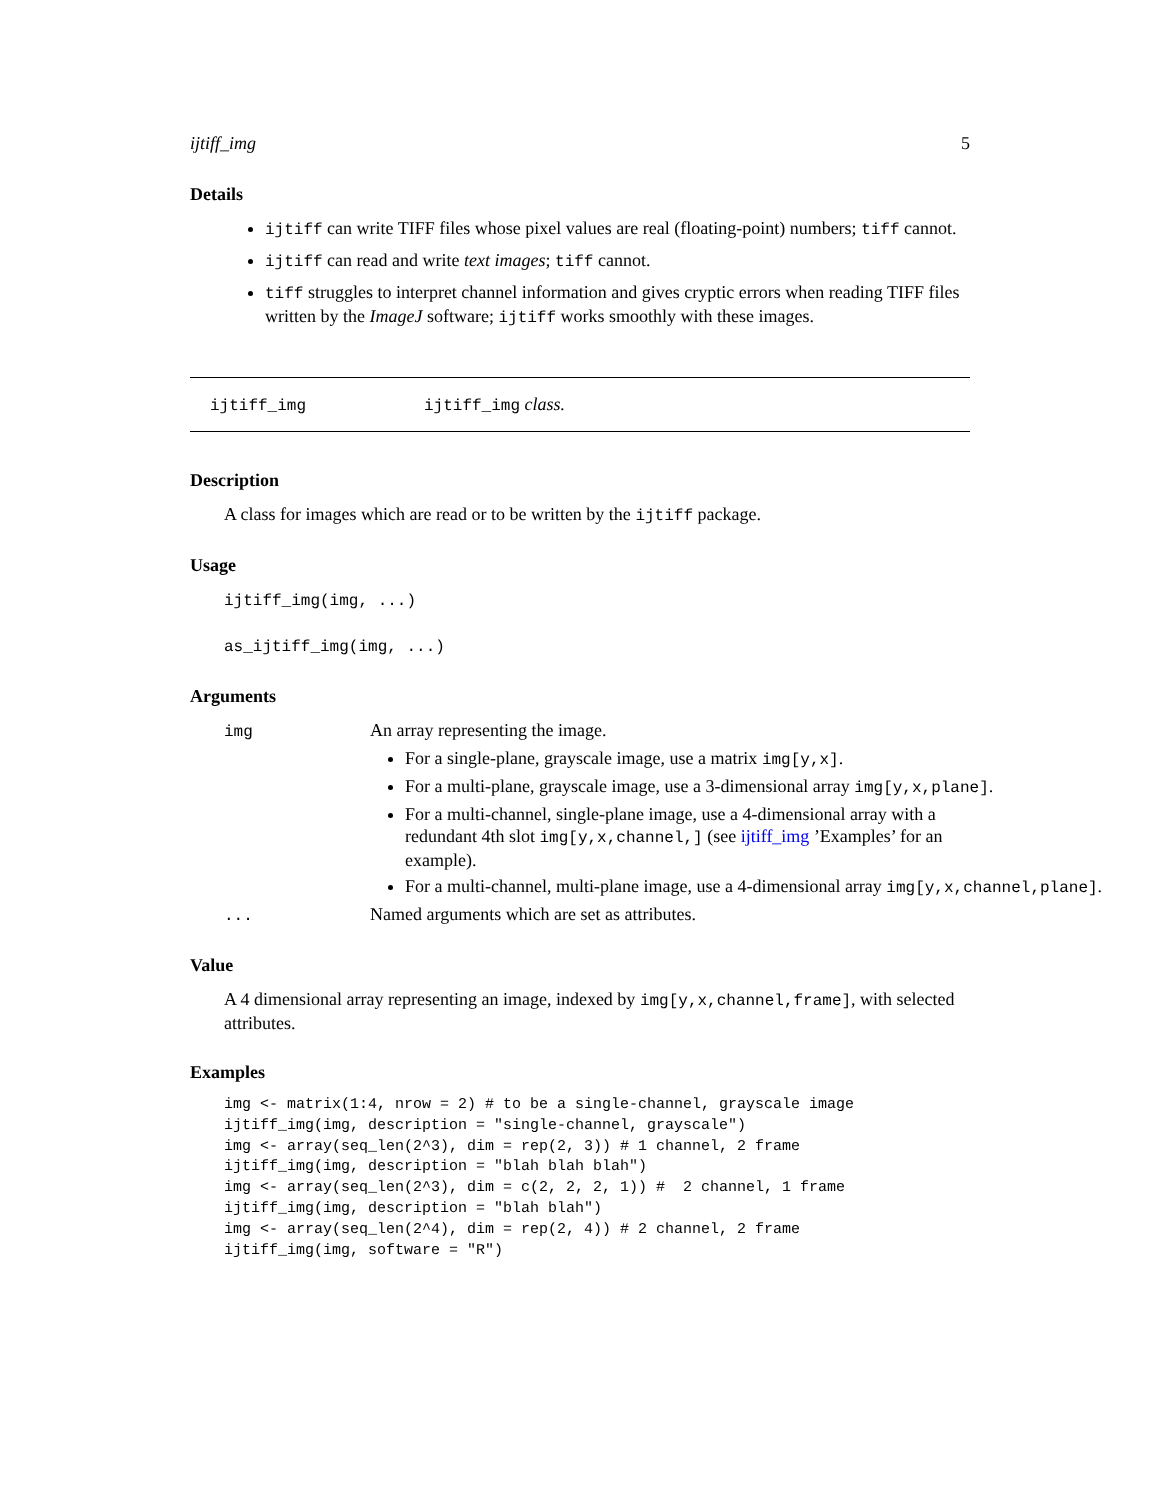ijtiff_img 5
Details
ijtiff can write TIFF files whose pixel values are real (floating-point) numbers; tiff cannot.
ijtiff can read and write text images; tiff cannot.
tiff struggles to interpret channel information and gives cryptic errors when reading TIFF files written by the ImageJ software; ijtiff works smoothly with these images.
ijtiff_img ijtiff_img class.
Description
A class for images which are read or to be written by the ijtiff package.
Usage
ijtiff_img(img, ...)
as_ijtiff_img(img, ...)
Arguments
img An array representing the image.
For a single-plane, grayscale image, use a matrix img[y,x].
For a multi-plane, grayscale image, use a 3-dimensional array img[y,x,plane].
For a multi-channel, single-plane image, use a 4-dimensional array with a redundant 4th slot img[y,x,channel,] (see ijtiff_img ’Examples’ for an example).
For a multi-channel, multi-plane image, use a 4-dimensional array img[y,x,channel,plane].
... Named arguments which are set as attributes.
Value
A 4 dimensional array representing an image, indexed by img[y,x,channel,frame], with selected attributes.
Examples
img <- matrix(1:4, nrow = 2) # to be a single-channel, grayscale image
ijtiff_img(img, description = "single-channel, grayscale")
img <- array(seq_len(2^3), dim = rep(2, 3)) # 1 channel, 2 frame
ijtiff_img(img, description = "blah blah blah")
img <- array(seq_len(2^3), dim = c(2, 2, 2, 1)) #  2 channel, 1 frame
ijtiff_img(img, description = "blah blah")
img <- array(seq_len(2^4), dim = rep(2, 4)) # 2 channel, 2 frame
ijtiff_img(img, software = "R")